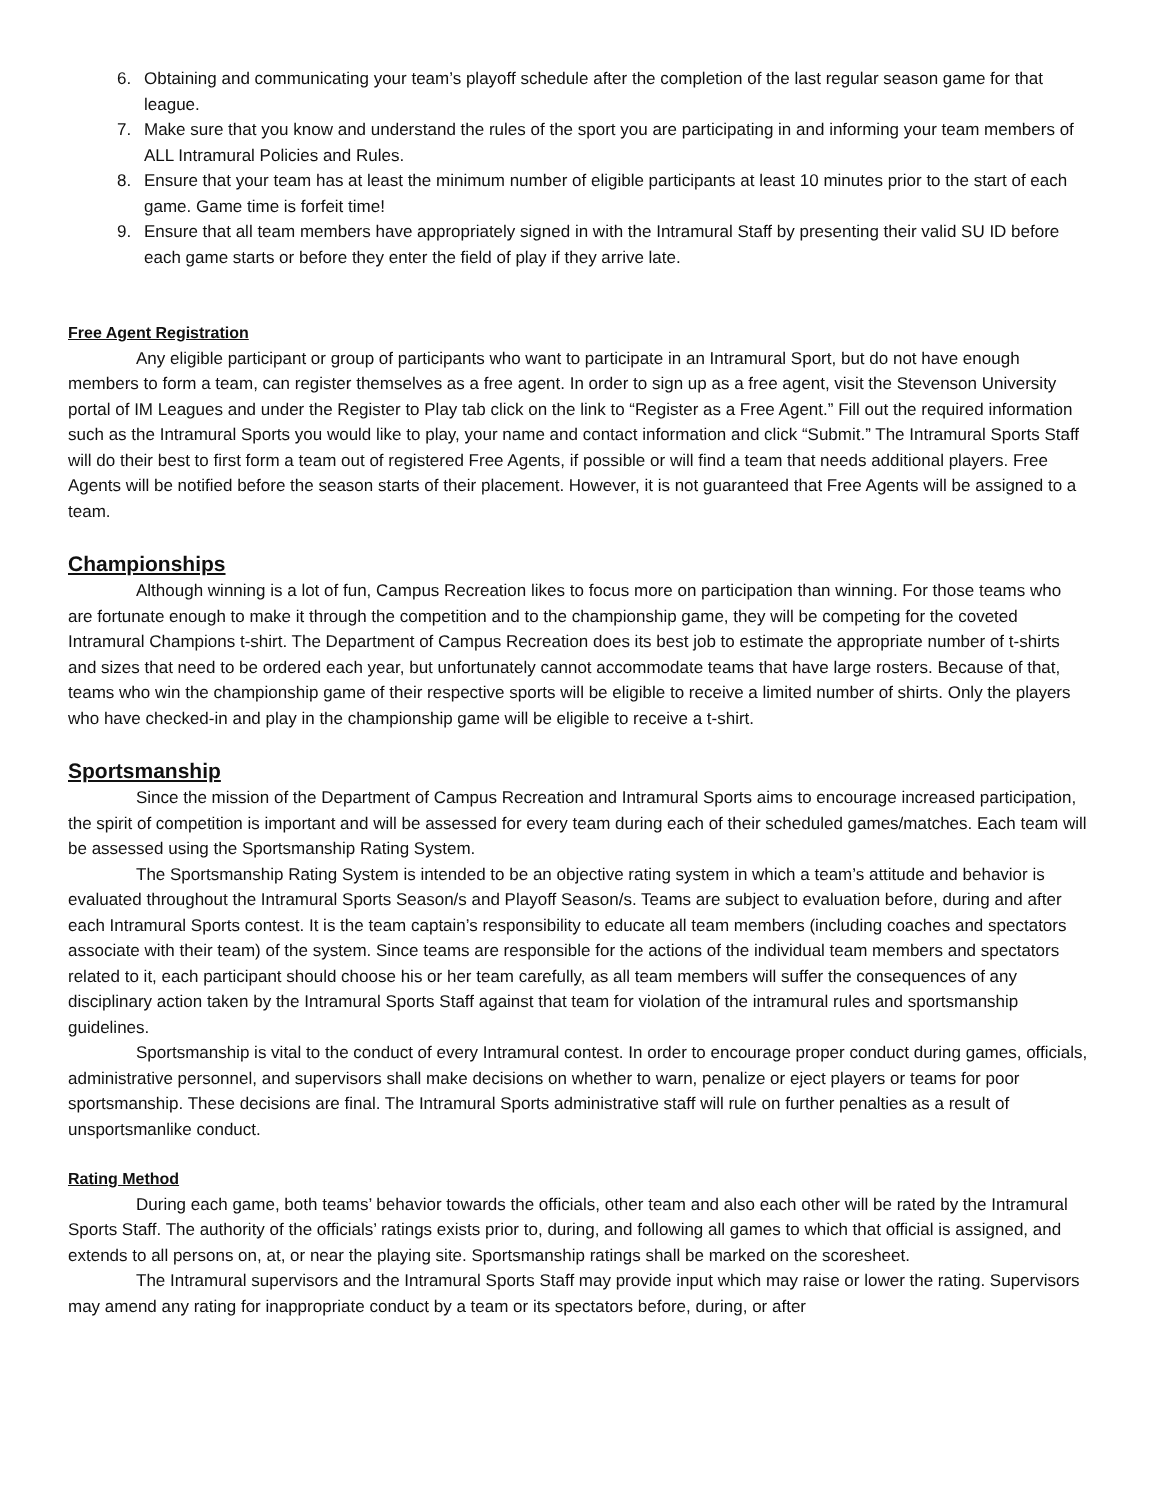6. Obtaining and communicating your team’s playoff schedule after the completion of the last regular season game for that league.
7. Make sure that you know and understand the rules of the sport you are participating in and informing your team members of ALL Intramural Policies and Rules.
8. Ensure that your team has at least the minimum number of eligible participants at least 10 minutes prior to the start of each game. Game time is forfeit time!
9. Ensure that all team members have appropriately signed in with the Intramural Staff by presenting their valid SU ID before each game starts or before they enter the field of play if they arrive late.
Free Agent Registration
Any eligible participant or group of participants who want to participate in an Intramural Sport, but do not have enough members to form a team, can register themselves as a free agent. In order to sign up as a free agent, visit the Stevenson University portal of IM Leagues and under the Register to Play tab click on the link to “Register as a Free Agent.” Fill out the required information such as the Intramural Sports you would like to play, your name and contact information and click “Submit.” The Intramural Sports Staff will do their best to first form a team out of registered Free Agents, if possible or will find a team that needs additional players. Free Agents will be notified before the season starts of their placement. However, it is not guaranteed that Free Agents will be assigned to a team.
Championships
Although winning is a lot of fun, Campus Recreation likes to focus more on participation than winning. For those teams who are fortunate enough to make it through the competition and to the championship game, they will be competing for the coveted Intramural Champions t-shirt. The Department of Campus Recreation does its best job to estimate the appropriate number of t-shirts and sizes that need to be ordered each year, but unfortunately cannot accommodate teams that have large rosters. Because of that, teams who win the championship game of their respective sports will be eligible to receive a limited number of shirts. Only the players who have checked-in and play in the championship game will be eligible to receive a t-shirt.
Sportsmanship
Since the mission of the Department of Campus Recreation and Intramural Sports aims to encourage increased participation, the spirit of competition is important and will be assessed for every team during each of their scheduled games/matches. Each team will be assessed using the Sportsmanship Rating System.
The Sportsmanship Rating System is intended to be an objective rating system in which a team’s attitude and behavior is evaluated throughout the Intramural Sports Season/s and Playoff Season/s. Teams are subject to evaluation before, during and after each Intramural Sports contest. It is the team captain’s responsibility to educate all team members (including coaches and spectators associate with their team) of the system. Since teams are responsible for the actions of the individual team members and spectators related to it, each participant should choose his or her team carefully, as all team members will suffer the consequences of any disciplinary action taken by the Intramural Sports Staff against that team for violation of the intramural rules and sportsmanship guidelines.
Sportsmanship is vital to the conduct of every Intramural contest. In order to encourage proper conduct during games, officials, administrative personnel, and supervisors shall make decisions on whether to warn, penalize or eject players or teams for poor sportsmanship. These decisions are final. The Intramural Sports administrative staff will rule on further penalties as a result of unsportsmanlike conduct.
Rating Method
During each game, both teams’ behavior towards the officials, other team and also each other will be rated by the Intramural Sports Staff. The authority of the officials’ ratings exists prior to, during, and following all games to which that official is assigned, and extends to all persons on, at, or near the playing site. Sportsmanship ratings shall be marked on the scoresheet.
The Intramural supervisors and the Intramural Sports Staff may provide input which may raise or lower the rating. Supervisors may amend any rating for inappropriate conduct by a team or its spectators before, during, or after